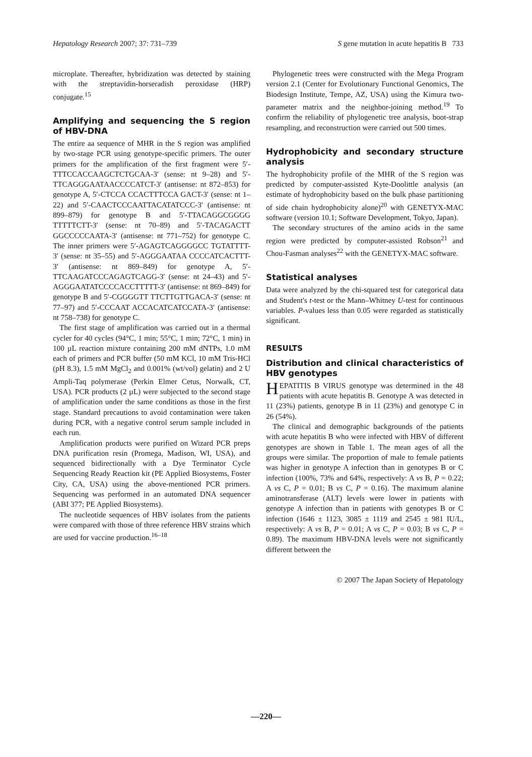Hepatology Research 2007; 37: 731–739 S gene mutation in acute hepatitis B 733
microplate. Thereafter, hybridization was detected by staining with the streptavidin-horseradish peroxidase (HRP) conjugate.<sup>15</sup>
Amplifying and sequencing the S region of HBV-DNA
The entire aa sequence of MHR in the S region was amplified by two-stage PCR using genotype-specific primers. The outer primers for the amplification of the first fragment were 5′-TTTCCACCAAGCTCTGCAA-3′ (sense: nt 9–28) and 5′-TTCAGGGAATAACCCCATCT-3′ (antisense: nt 872–853) for genotype A, 5′-CTCCA CCACTTTCCA GACT-3′ (sense: nt 1–22) and 5′-CAACTCCCAATTACATATCCC-3′ (antisense: nt 899–879) for genotype B and 5′-TTACAGGCGGGG TTTTTCTT-3′ (sense: nt 70–89) and 5′-TACAGACTT GGCCCCCAATA-3′ (antisense: nt 771–752) for genotype C. The inner primers were 5′-AGAGTCAGGGGCC TGTATTTT-3′ (sense: nt 35–55) and 5′-AGGGAATAA CCCCATCACTTT-3′ (antisense: nt 869–849) for genotype A, 5′-TTCAAGATCCCAGAGTCAGG-3′ (sense: nt 24–43) and 5′-AGGGAATATCCCCACCTTTTT-3′ (antisense: nt 869–849) for genotype B and 5′-CGGGGTT TTCTTGTTGACA-3′ (sense: nt 77–97) and 5′-CCCAAT ACCACATCATCCATA-3′ (antisense: nt 758–738) for genotype C.
The first stage of amplification was carried out in a thermal cycler for 40 cycles (94°C, 1 min; 55°C, 1 min; 72°C, 1 min) in 100 µL reaction mixture containing 200 mM dNTPs, 1.0 mM each of primers and PCR buffer (50 mM KCl, 10 mM Tris-HCl (pH 8.3), 1.5 mM MgCl<sub>2</sub> and 0.001% (wt/vol) gelatin) and 2 U Ampli-Taq polymerase (Perkin Elmer Cetus, Norwalk, CT, USA). PCR products (2 µL) were subjected to the second stage of amplification under the same conditions as those in the first stage. Standard precautions to avoid contamination were taken during PCR, with a negative control serum sample included in each run.
Amplification products were purified on Wizard PCR preps DNA purification resin (Promega, Madison, WI, USA), and sequenced bidirectionally with a Dye Terminator Cycle Sequencing Ready Reaction kit (PE Applied Biosystems, Foster City, CA, USA) using the above-mentioned PCR primers. Sequencing was performed in an automated DNA sequencer (ABI 377; PE Applied Biosystems).
The nucleotide sequences of HBV isolates from the patients were compared with those of three reference HBV strains which are used for vaccine production.<sup>16–18</sup>
Phylogenetic trees were constructed with the Mega Program version 2.1 (Center for Evolutionary Functional Genomics, The Biodesign Institute, Tempe, AZ, USA) using the Kimura two-parameter matrix and the neighbor-joining method.<sup>19</sup> To confirm the reliability of phylogenetic tree analysis, boot-strap resampling, and reconstruction were carried out 500 times.
Hydrophobicity and secondary structure analysis
The hydrophobicity profile of the MHR of the S region was predicted by computer-assisted Kyte-Doolittle analysis (an estimate of hydrophobicity based on the bulk phase partitioning of side chain hydrophobicity alone)<sup>20</sup> with GENETYX-MAC software (version 10.1; Software Development, Tokyo, Japan).
The secondary structures of the amino acids in the same region were predicted by computer-assisted Robson<sup>21</sup> and Chou-Fasman analyses<sup>22</sup> with the GENETYX-MAC software.
Statistical analyses
Data were analyzed by the chi-squared test for categorical data and Student's t-test or the Mann–Whitney U-test for continuous variables. P-values less than 0.05 were regarded as statistically significant.
RESULTS
Distribution and clinical characteristics of HBV genotypes
HEPATITIS B VIRUS genotype was determined in the 48 patients with acute hepatitis B. Genotype A was detected in 11 (23%) patients, genotype B in 11 (23%) and genotype C in 26 (54%).
The clinical and demographic backgrounds of the patients with acute hepatitis B who were infected with HBV of different genotypes are shown in Table 1. The mean ages of all the groups were similar. The proportion of male to female patients was higher in genotype A infection than in genotypes B or C infection (100%, 73% and 64%, respectively: A vs B, P = 0.22; A vs C, P = 0.01; B vs C, P = 0.16). The maximum alanine aminotransferase (ALT) levels were lower in patients with genotype A infection than in patients with genotypes B or C infection (1646 ± 1123, 3085 ± 1119 and 2545 ± 981 IU/L, respectively: A vs B, P = 0.01; A vs C, P = 0.03; B vs C, P = 0.89). The maximum HBV-DNA levels were not significantly different between the
© 2007 The Japan Society of Hepatology
—220—